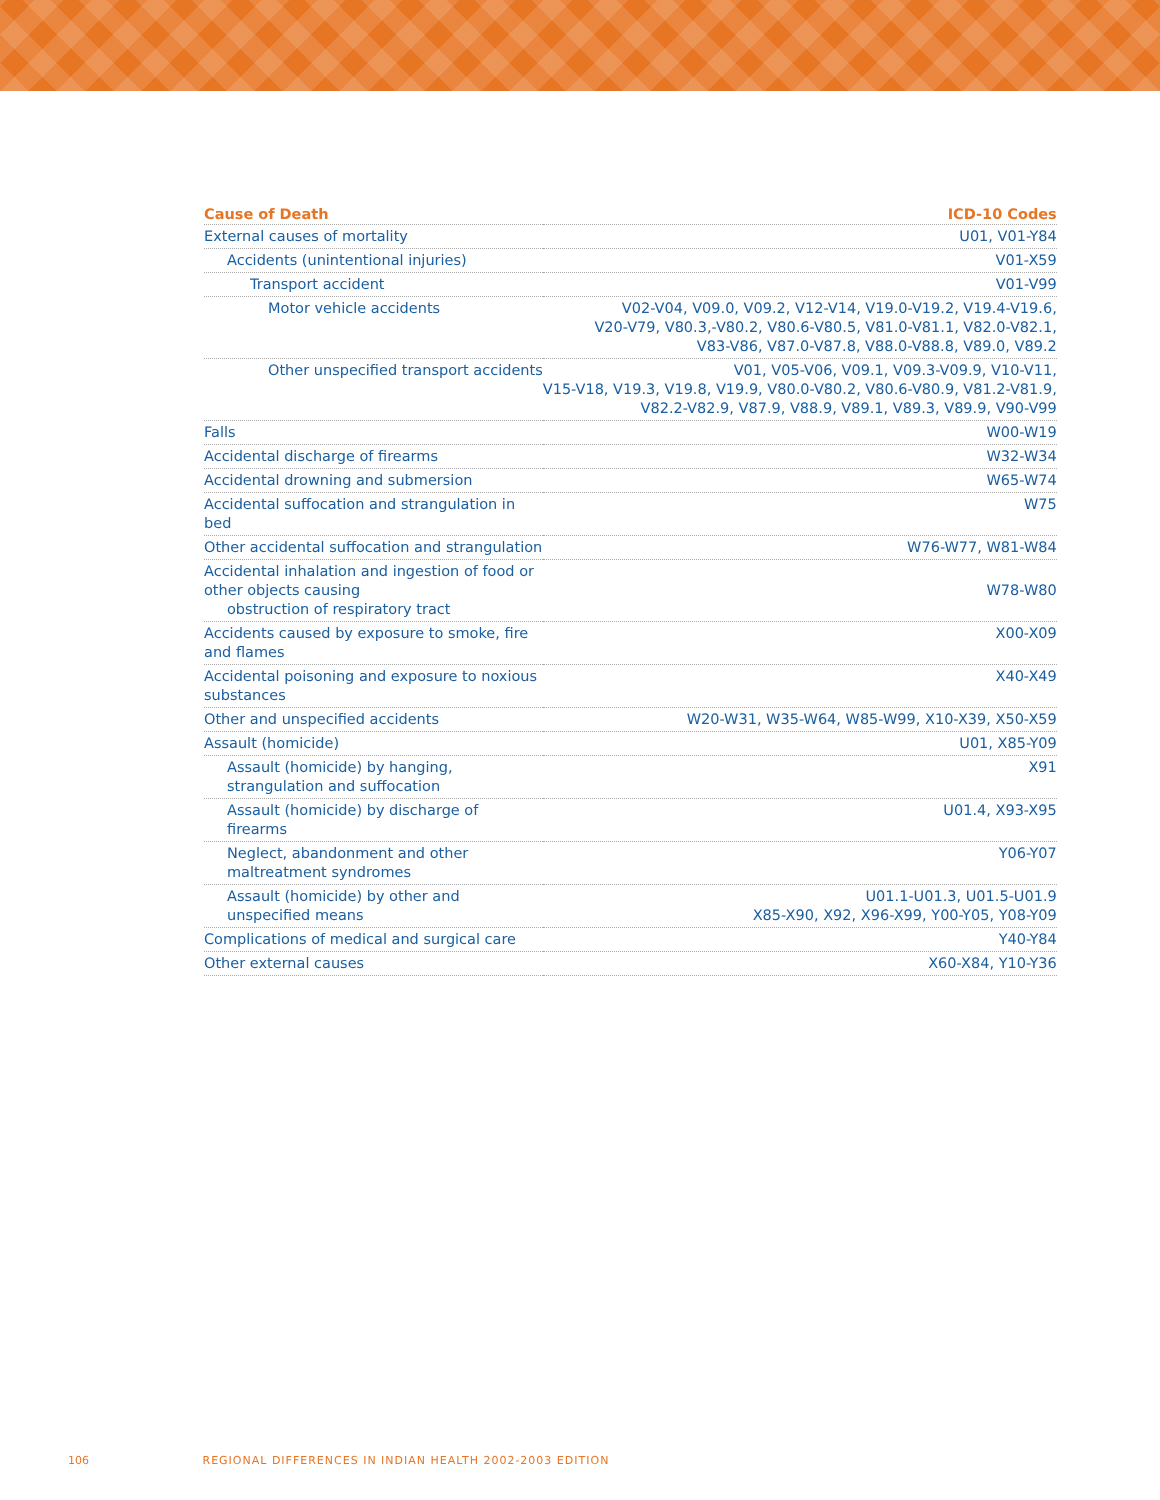| Cause of Death | ICD-10 Codes |
| --- | --- |
| External causes of mortality | U01, V01-Y84 |
| Accidents (unintentional injuries) | V01-X59 |
| Transport accident | V01-V99 |
| Motor vehicle accidents | V02-V04, V09.0, V09.2, V12-V14, V19.0-V19.2, V19.4-V19.6, V20-V79, V80.3,-V80.2, V80.6-V80.5, V81.0-V81.1, V82.0-V82.1, V83-V86, V87.0-V87.8, V88.0-V88.8, V89.0, V89.2 |
| Other unspecified transport accidents | V01, V05-V06, V09.1, V09.3-V09.9, V10-V11, V15-V18, V19.3, V19.8, V19.9, V80.0-V80.2, V80.6-V80.9, V81.2-V81.9, V82.2-V82.9, V87.9, V88.9, V89.1, V89.3, V89.9, V90-V99 |
| Falls | W00-W19 |
| Accidental discharge of firearms | W32-W34 |
| Accidental drowning and submersion | W65-W74 |
| Accidental suffocation and strangulation in bed | W75 |
| Other accidental suffocation and strangulation | W76-W77, W81-W84 |
| Accidental inhalation and ingestion of food or other objects causing obstruction of respiratory tract | W78-W80 |
| Accidents caused by exposure to smoke, fire and flames | X00-X09 |
| Accidental poisoning and exposure to noxious substances | X40-X49 |
| Other and unspecified accidents | W20-W31, W35-W64, W85-W99, X10-X39, X50-X59 |
| Assault (homicide) | U01, X85-Y09 |
| Assault (homicide) by hanging, strangulation and suffocation | X91 |
| Assault (homicide) by discharge of firearms | U01.4, X93-X95 |
| Neglect, abandonment and other maltreatment syndromes | Y06-Y07 |
| Assault (homicide) by other and unspecified means | U01.1-U01.3, U01.5-U01.9 X85-X90, X92, X96-X99, Y00-Y05, Y08-Y09 |
| Complications of medical and surgical care | Y40-Y84 |
| Other external causes | X60-X84, Y10-Y36 |
106 REGIONAL DIFFERENCES IN INDIAN HEALTH 2002-2003 EDITION